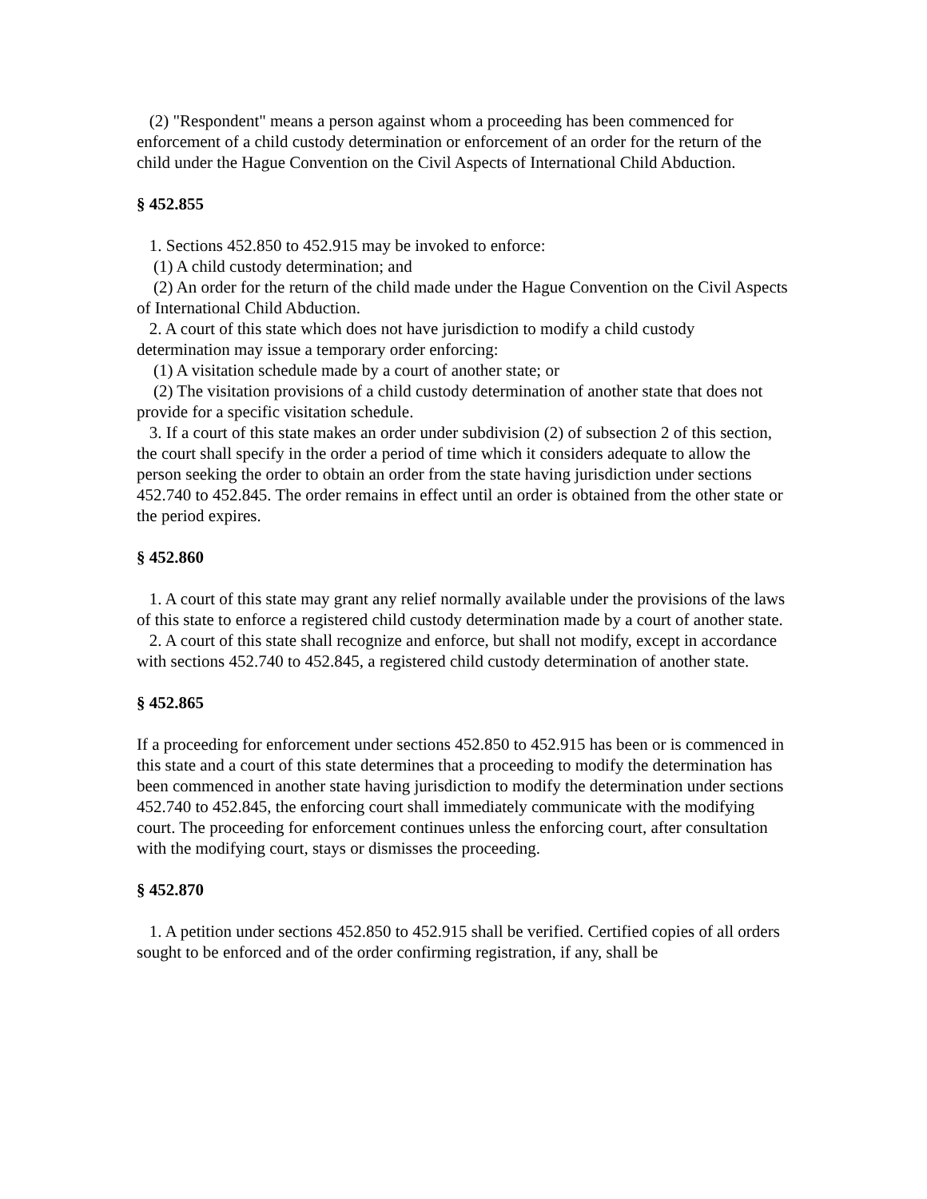(2) "Respondent" means a person against whom a proceeding has been commenced for enforcement of a child custody determination or enforcement of an order for the return of the child under the Hague Convention on the Civil Aspects of International Child Abduction.
§ 452.855
1. Sections 452.850 to 452.915 may be invoked to enforce:
(1) A child custody determination; and
(2) An order for the return of the child made under the Hague Convention on the Civil Aspects of International Child Abduction.
2. A court of this state which does not have jurisdiction to modify a child custody determination may issue a temporary order enforcing:
(1) A visitation schedule made by a court of another state; or
(2) The visitation provisions of a child custody determination of another state that does not provide for a specific visitation schedule.
3. If a court of this state makes an order under subdivision (2) of subsection 2 of this section, the court shall specify in the order a period of time which it considers adequate to allow the person seeking the order to obtain an order from the state having jurisdiction under sections 452.740 to 452.845. The order remains in effect until an order is obtained from the other state or the period expires.
§ 452.860
1. A court of this state may grant any relief normally available under the provisions of the laws of this state to enforce a registered child custody determination made by a court of another state.
2. A court of this state shall recognize and enforce, but shall not modify, except in accordance with sections 452.740 to 452.845, a registered child custody determination of another state.
§ 452.865
If a proceeding for enforcement under sections 452.850 to 452.915 has been or is commenced in this state and a court of this state determines that a proceeding to modify the determination has been commenced in another state having jurisdiction to modify the determination under sections 452.740 to 452.845, the enforcing court shall immediately communicate with the modifying court. The proceeding for enforcement continues unless the enforcing court, after consultation with the modifying court, stays or dismisses the proceeding.
§ 452.870
1. A petition under sections 452.850 to 452.915 shall be verified. Certified copies of all orders sought to be enforced and of the order confirming registration, if any, shall be